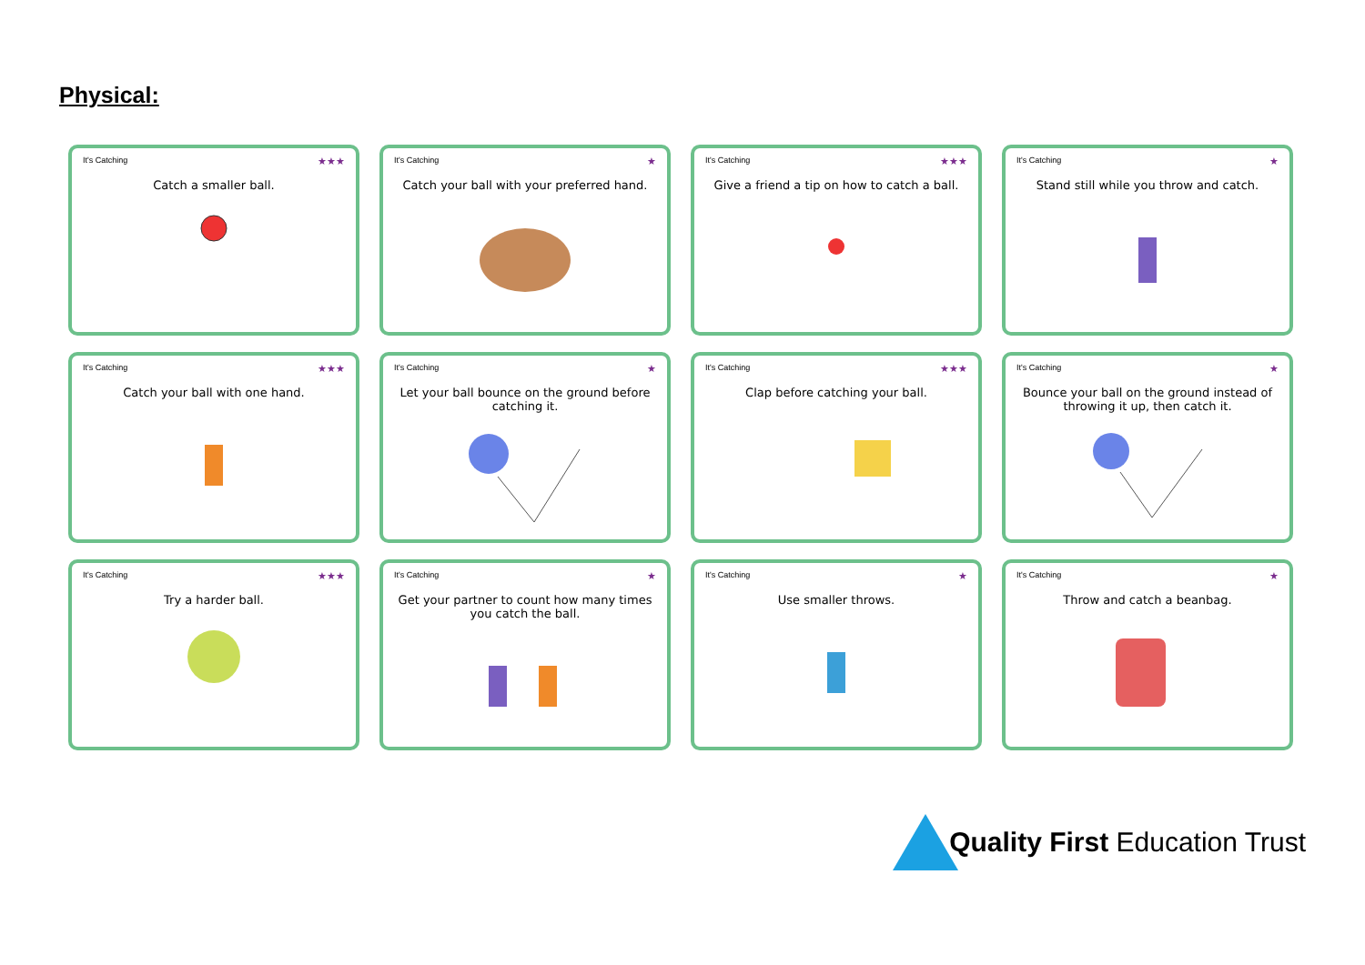Physical:
It's Catching ★★★
Catch a smaller ball.
It's Catching ★
Catch your ball with your preferred hand.
It's Catching ★★★
Give a friend a tip on how to catch a ball.
It's Catching ★
Stand still while you throw and catch.
It's Catching ★★★
Catch your ball with one hand.
It's Catching ★
Let your ball bounce on the ground before catching it.
It's Catching ★★★
Clap before catching your ball.
It's Catching ★
Bounce your ball on the ground instead of throwing it up, then catch it.
It's Catching ★★★
Try a harder ball.
It's Catching ★
Get your partner to count how many times you catch the ball.
It's Catching ★
Use smaller throws.
It's Catching ★
Throw and catch a beanbag.
Quality First Education Trust